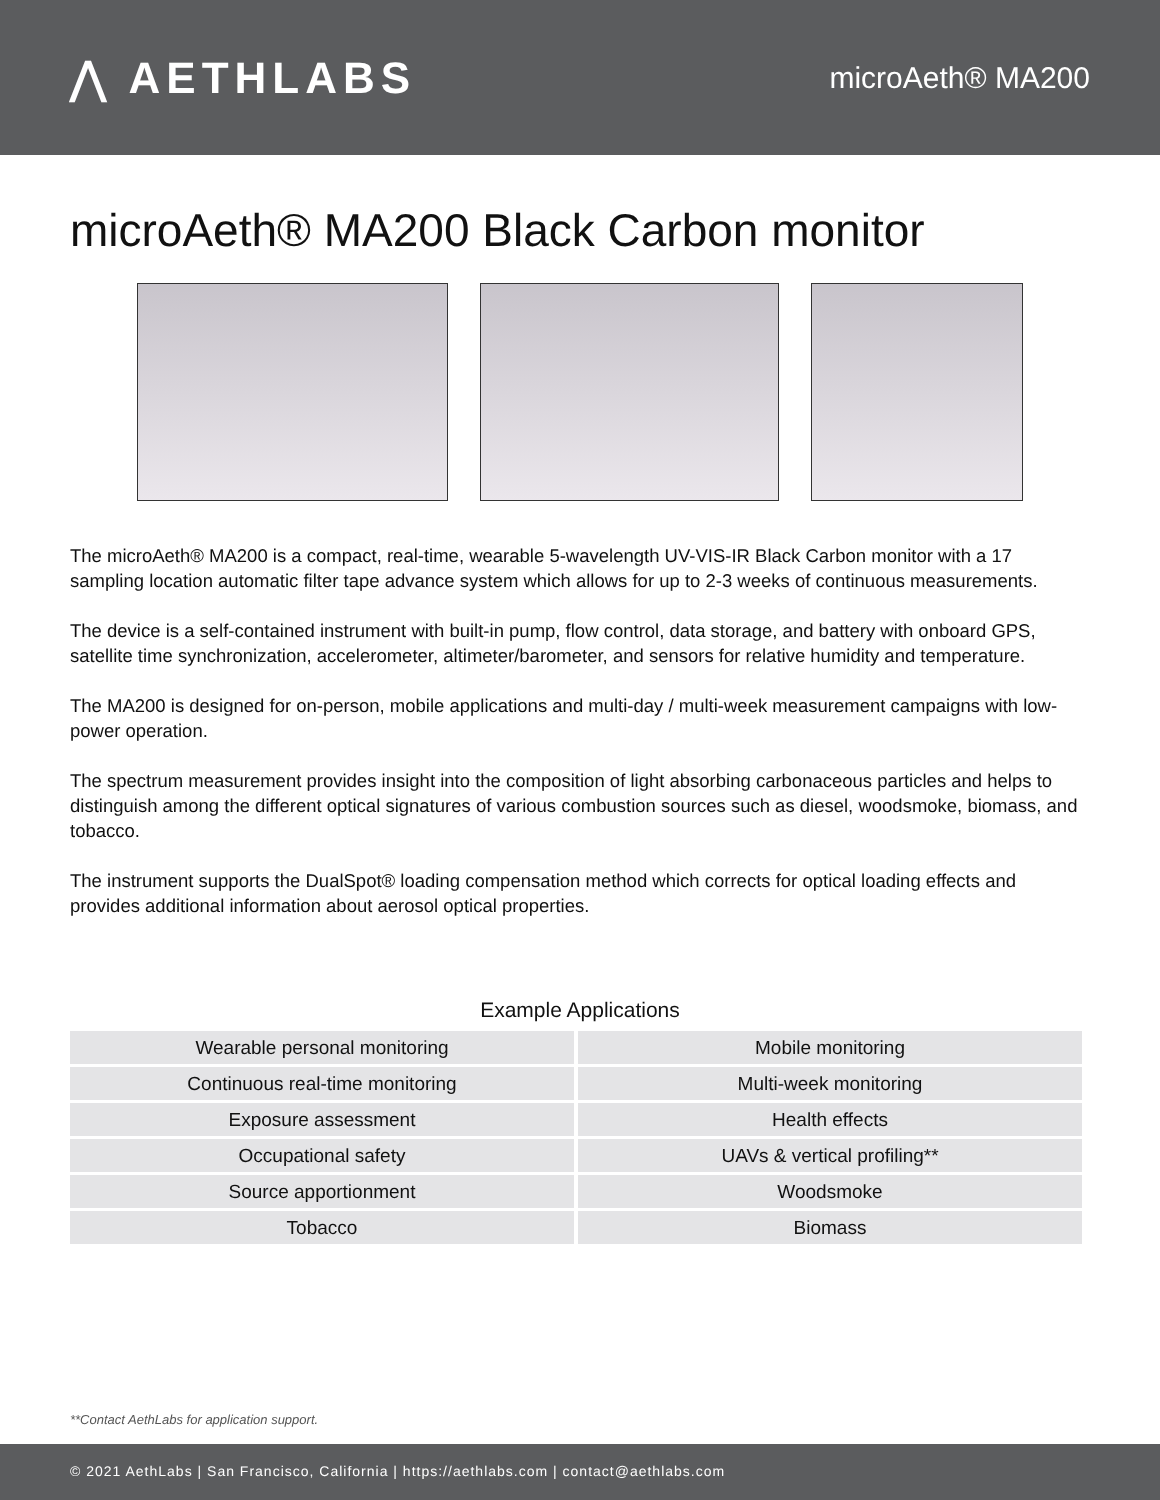⋀ AETHLABS
microAeth® MA200
microAeth® MA200 Black Carbon monitor
The microAeth® MA200 is a compact, real-time, wearable 5-wavelength UV-VIS-IR Black Carbon monitor with a 17 sampling location automatic filter tape advance system which allows for up to 2-3 weeks of continuous measurements.
The device is a self-contained instrument with built-in pump, flow control, data storage, and battery with onboard GPS, satellite time synchronization, accelerometer, altimeter/barometer, and sensors for relative humidity and temperature.
The MA200 is designed for on-person, mobile applications and multi-day / multi-week measurement campaigns with low-power operation.
The spectrum measurement provides insight into the composition of light absorbing carbonaceous particles and helps to distinguish among the different optical signatures of various combustion sources such as diesel, woodsmoke, biomass, and tobacco.
The instrument supports the DualSpot® loading compensation method which corrects for optical loading effects and provides additional information about aerosol optical properties.
Example Applications
| Wearable personal monitoring | Mobile monitoring |
| Continuous real-time monitoring | Multi-week monitoring |
| Exposure assessment | Health effects |
| Occupational safety | UAVs & vertical profiling** |
| Source apportionment | Woodsmoke |
| Tobacco | Biomass |
**Contact AethLabs for application support.
© 2021 AethLabs | San Francisco, California | https://aethlabs.com | contact@aethlabs.com